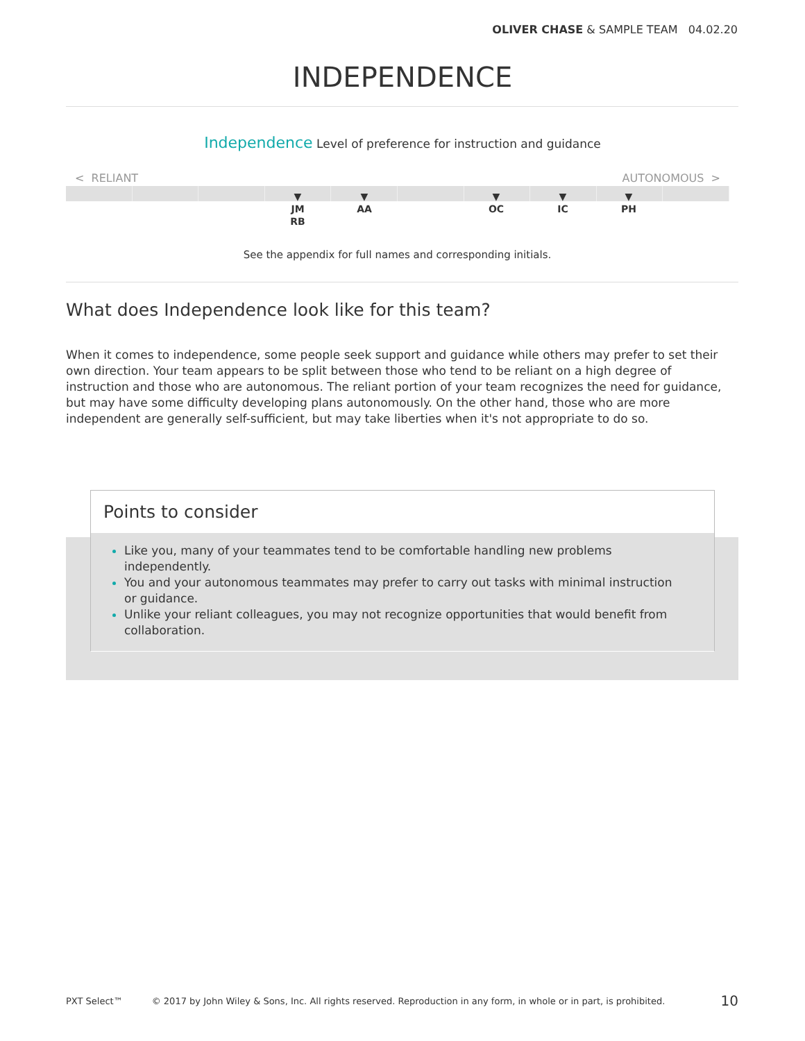OLIVER CHASE & SAMPLE TEAM 04.02.20
INDEPENDENCE
Independence Level of preference for instruction and guidance
< RELIANT AUTONOMOUS >
▼
JM
RB
▼
AA
▼
OC
▼
IC
▼
PH
See the appendix for full names and corresponding initials.
What does Independence look like for this team?
When it comes to independence, some people seek support and guidance while others may prefer to set their own direction. Your team appears to be split between those who tend to be reliant on a high degree of instruction and those who are autonomous. The reliant portion of your team recognizes the need for guidance, but may have some difficulty developing plans autonomously. On the other hand, those who are more independent are generally self-sufficient, but may take liberties when it's not appropriate to do so.
Points to consider
Like you, many of your teammates tend to be comfortable handling new problems independently.
You and your autonomous teammates may prefer to carry out tasks with minimal instruction or guidance.
Unlike your reliant colleagues, you may not recognize opportunities that would benefit from collaboration.
PXT Select™ © 2017 by John Wiley & Sons, Inc. All rights reserved. Reproduction in any form, in whole or in part, is prohibited. 10